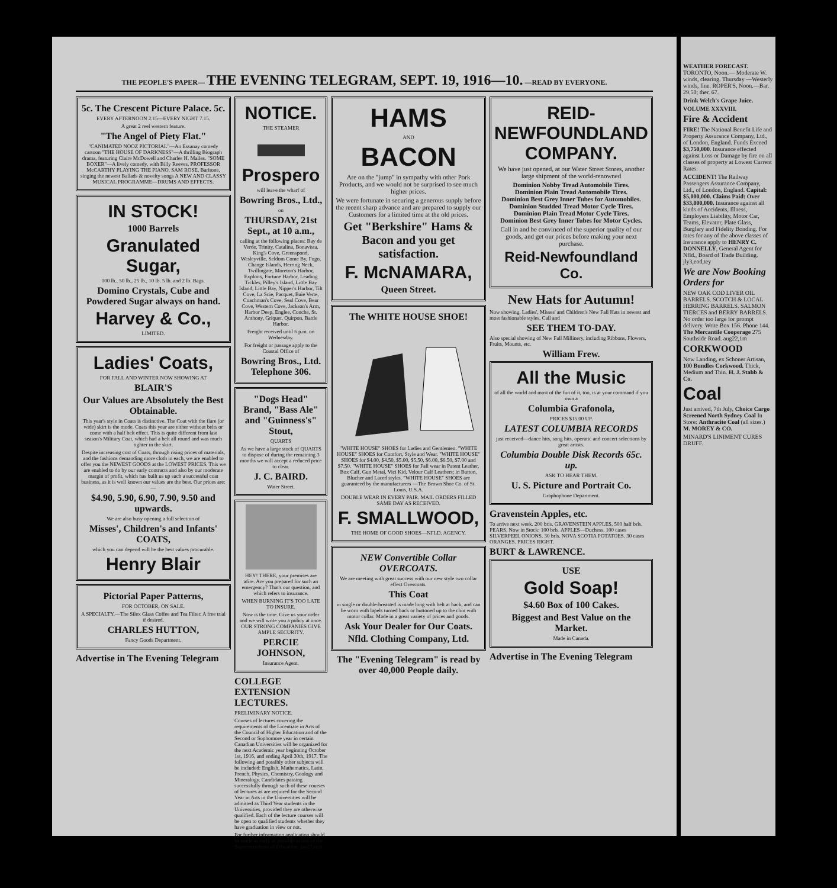THE PEOPLE'S PAPER— THE EVENING TELEGRAM, SEPT. 19, 1916—10. —READ BY EVERYONE.
5c. The Crescent Picture Palace. 5c.
EVERY AFTERNOON 2.15—EVERY NIGHT 7.15.
A great 2 reel western feature.
"The Angel of Piety Flat."
"CANIMATED NOOZ PICTORIAL"—An Essanay comedy cartoon "THE HOUSE OF DARKNESS"—A thrilling Biograph drama, featuring Claire McDowell and Charles H. Mailes. "SOME BOXER"—A lively comedy, with Billy Reeves. PROFESSOR McCARTHY PLAYING THE PIANO. SAM ROSE, Baritone, singing the newest Ballads & novelty songs A NEW AND CLASSY MUSICAL PROGRAMME—DRUMS AND EFFECTS.
IN STOCK!
1000 Barrels
Granulated Sugar,
100 lb., 50 lb., 25 lb., 10 lb. 5 lb. and 2 lb. Bags.
Domino Crystals, Cube and Powdered Sugar always on hand.
Harvey & Co.,
LIMITED.
Ladies' Coats,
FOR FALL AND WINTER NOW SHOWING AT
BLAIR'S
Our Values are Absolutely the Best Obtainable.
This year's style in Coats is distinctive. The Coat with the flare (or wide) skirt is the mode. Coats this year are either without belts or come with a half belt effect. This is quite different from last season's Military Coat, which had a belt all round and was much tighter in the skirt.
Despite increasing cost of Coats, through rising prices of materials, and the fashions demanding more cloth in each, we are enabled to offer you the NEWEST GOODS at the LOWEST PRICES. This we are enabled to do by our early contracts and also by our moderate margin of profit, which has built us up such a successful coat business, as it is well known our values are the best. Our prices are:—
$4.90, 5.90, 6.90, 7.90, 9.50 and upwards.
We are also busy opening a full selection of
Misses', Children's and Infants' COATS,
which you can depend will be the best values procurable.
Henry Blair
Pictorial Paper Patterns,
FOR OCTOBER, ON SALE.
A SPECIALTY.—The Silex Glass Coffee and Tea Filter. A free trial if desired.
CHARLES HUTTON,
Fancy Goods Department.
Advertise in The Evening Telegram
NOTICE.
THE STEAMER
Prospero
will leave the wharf of
Bowring Bros., Ltd.,
on
THURSDAY, 21st Sept., at 10 a.m.,
calling at the following places: Bay de Verde, Trinity, Catalina, Bonavista, King's Cove, Greenspond, Wesleyville, Seldom Come By, Fogo, Change Islands, Herring Neck, Twillingate, Moreton's Harbor, Exploits, Fortune Harbor, Leading Tickles, Pilley's Island, Little Bay Island, Little Bay, Nipper's Harbor, Tilt Cove, La Scie, Pacquet, Baie Verte, Coachman's Cove, Seal Cove, Bear Cove, Western Cove, Jackson's Arm, Harbor Deep, Englee, Conche, St. Anthony, Griquet, Quirpon, Battle Harbor.
Freight received until 6 p.m. on Wednesday.
For freight or passage apply to the Coastal Office of
Bowring Bros., Ltd. Telephone 306.
"Dogs Head" Brand, "Bass Ale" and "Guinness's" Stout,
QUARTS
As we have a large stock of QUARTS to dispose of during the remaining 3 months we will accept a reduced price to clear.
J. C. BAIRD.
Water Street.
HEY! THERE, your premises are afire. Are you prepared for such an emergency? That's our question, and which refers to insurance.
WHEN BURNING IT'S TOO LATE TO INSURE.
Now is the time. Give us your order and we will write you a policy at once. OUR STRONG COMPANIES GIVE AMPLE SECURITY.
PERCIE JOHNSON,
Insurance Agent.
COLLEGE EXTENSION LECTURES.
PRELIMINARY NOTICE.
Courses of lectures covering the requirements of the Licentiate in Arts of the Council of Higher Education and of the Second or Sophomore year in certain Canadian Universities will be organized for the next Academic year beginning October 1st, 1916, and ending April 30th, 1917. The following and possibly other subjects will be included: English, Mathematics, Latin, French, Physics, Chemistry, Geology and Mineralogy. Candidates passing successfully through such of these courses of lectures as are required for the Second Year in Arts in the Universities will be admitted as Third Year students in the Universities, provided they are otherwise qualified. Each of the lecture courses will be open to qualified students whether they have graduation in view or not.
For further information application should be made as early as possible to one of the Superintendents of Education. jun27,tu,tf
HAMS
AND
BACON
Are on the "jump" in sympathy with other Pork Products, and we would not be surprised to see much higher prices.
We were fortunate in securing a generous supply before the recent sharp advance and are prepared to supply our Customers for a limited time at the old prices.
Get "Berkshire" Hams & Bacon and you get satisfaction.
F. McNAMARA,
Queen Street.
The WHITE HOUSE SHOE!
"WHITE HOUSE" SHOES for Ladies and Gentlemen. "WHITE HOUSE" SHOES for Comfort, Style and Wear. "WHITE HOUSE" SHOES for $4.00, $4.50, $5.00, $5.50, $6.00, $6.50, $7.00 and $7.50. "WHITE HOUSE" SHOES for Fall wear in Patent Leather, Box Calf, Gun Metal, Vici Kid, Velour Calf Leathers; in Button, Blucher and Laced styles. "WHITE HOUSE" SHOES are guaranteed by the manufacturers —The Brown Shoe Co. of St. Louis, U.S.A.
DOUBLE WEAR IN EVERY PAIR. MAIL ORDERS FILLED SAME DAY AS RECEIVED.
F. SMALLWOOD,
THE HOME OF GOOD SHOES—NFLD. AGENCY.
NEW Convertible Collar OVERCOATS.
We are meeting with great success with our new style two collar effect Overcoats.
This Coat
in single or double-breasted is made long with belt at back, and can be worn with lapels turned back or buttoned up to the chin with motor collar. Made in a great variety of prices and goods.
Ask Your Dealer for Our Coats.
Nfld. Clothing Company, Ltd.
The "Evening Telegram" is read by over 40,000 People daily.
REID-NEWFOUNDLAND COMPANY.
We have just opened, at our Water Street Stores, another large shipment of the world-renowned
Dominion Nobby Tread Automobile Tires.
Dominion Plain Tread Automobile Tires.
Dominion Best Grey Inner Tubes for Automobiles.
Dominion Studded Tread Motor Cycle Tires.
Dominion Plain Tread Motor Cycle Tires.
Dominion Best Grey Inner Tubes for Motor Cycles.
Call in and be convinced of the superior quality of our goods, and get our prices before making your next purchase.
Reid-Newfoundland Co.
New Hats for Autumn!
Now showing, Ladies', Misses' and Children's New Fall Hats in newest and most fashionable styles. Call and
SEE THEM TO-DAY.
Also special showing of New Fall Millinery, including Ribbons, Flowers, Fruits, Mounts, etc.
William Frew.
All the Music
of all the world and most of the fun of it, too, is at your command if you own a
Columbia Grafonola,
PRICES $15.00 UP.
LATEST COLUMBIA RECORDS
just received—dance hits, song hits, operatic and concert selections by great artists.
Columbia Double Disk Records 65c. up.
ASK TO HEAR THEM.
U. S. Picture and Portrait Co.
Graphophone Department.
Gravenstein Apples, etc.
To arrive next week. 200 brls. GRAVENSTEIN APPLES, 500 half brls. PEARS. Now in Stock: 100 brls. APPLES—Duchess. 100 cases SILVERPEEL ONIONS. 30 brls. NOVA SCOTIA POTATOES. 30 cases ORANGES. PRICES RIGHT.
BURT & LAWRENCE.
USE
Gold Soap!
$4.60 Box of 100 Cakes.
Biggest and Best Value on the Market.
Made in Canada.
Advertise in The Evening Telegram
WEATHER FORECAST. TORONTO, Noon.— Moderate W. winds, clearing. Thursday —Westerly winds, fine. ROPER'S, Noon.—Bar. 29.50; ther. 67.
Drink Welch's Grape Juice.
VOLUME XXXVIII.
Fire & Accident
FIRE! The National Benefit Life and Property Assurance Company, Ltd., of London, England. Funds Exceed $3,750,000. Insurance effected against Loss or Damage by fire on all classes of property at Lowest Current Rates.
ACCIDENT! The Railway Passengers Assurance Company, Ltd., of London, England. Capital: $5,000,000. Claims Paid: Over $33,000,000. Insurance against all kinds of Accidents, Illness, Employers Liability, Motor Car, Teams, Elevator, Plate Glass, Burglary and Fidelity Bonding. For rates for any of the above classes of Insurance apply to HENRY C. DONNELLY, General Agent for Nfld., Board of Trade Building. jly3,eod,tey
We are Now Booking Orders for
NEW OAK COD LIVER OIL BARRELS. SCOTCH & LOCAL HERRING BARRELS. SALMON TIERCES and BERRY BARRELS. No order too large for prompt delivery. Write Box 156. Phone 144. The Mercantile Cooperage 275 Southside Road. aug22,1m
CORKWOOD
Now Landing, ex Schoner Artisan, 100 Bundles Corkwood. Thick, Medium and Thin. H. J. Stabb & Co.
Coal
Just arrived, 7th July, Choice Cargo Screened North Sydney Coal In Store: Anthracite Coal (all sizes.) M. MOREY & CO.
MINARD'S LINIMENT CURES DRUFF.